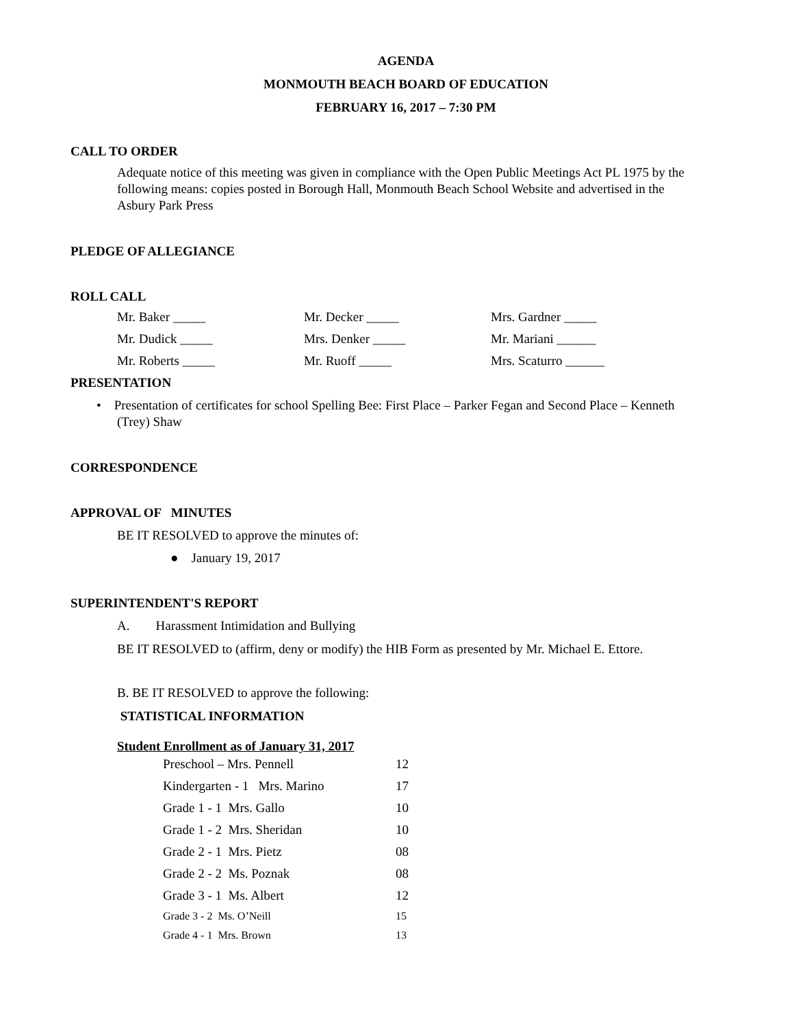AGENDA
MONMOUTH BEACH BOARD OF EDUCATION
FEBRUARY 16, 2017 – 7:30 PM
CALL TO ORDER
Adequate notice of this meeting was given in compliance with the Open Public Meetings Act PL 1975 by the following means: copies posted in Borough Hall, Monmouth Beach School Website and advertised in the Asbury Park Press
PLEDGE OF ALLEGIANCE
ROLL CALL
| Mr. Baker _____ | Mr. Decker _____ | Mrs. Gardner _____ |
| Mr. Dudick _____ | Mrs. Denker _____ | Mr. Mariani ______ |
| Mr. Roberts _____ | Mr. Ruoff _____ | Mrs. Scaturro ______ |
PRESENTATION
• Presentation of certificates for school Spelling Bee: First Place – Parker Fegan and Second Place – Kenneth (Trey) Shaw
CORRESPONDENCE
APPROVAL OF MINUTES
BE IT RESOLVED to approve the minutes of:
● January 19, 2017
SUPERINTENDENT'S REPORT
A. Harassment Intimidation and Bullying
BE IT RESOLVED to (affirm, deny or modify) the HIB Form as presented by Mr. Michael E. Ettore.
B. BE IT RESOLVED to approve the following:
STATISTICAL INFORMATION
Student Enrollment as of January 31, 2017
| Preschool – Mrs. Pennell | 12 |
| Kindergarten - 1 Mrs. Marino | 17 |
| Grade 1 - 1 Mrs. Gallo | 10 |
| Grade 1 - 2 Mrs. Sheridan | 10 |
| Grade 2 - 1 Mrs. Pietz | 08 |
| Grade 2 - 2 Ms. Poznak | 08 |
| Grade 3 - 1 Ms. Albert | 12 |
| Grade 3 - 2 Ms. O’Neill | 15 |
| Grade 4 - 1 Mrs. Brown | 13 |